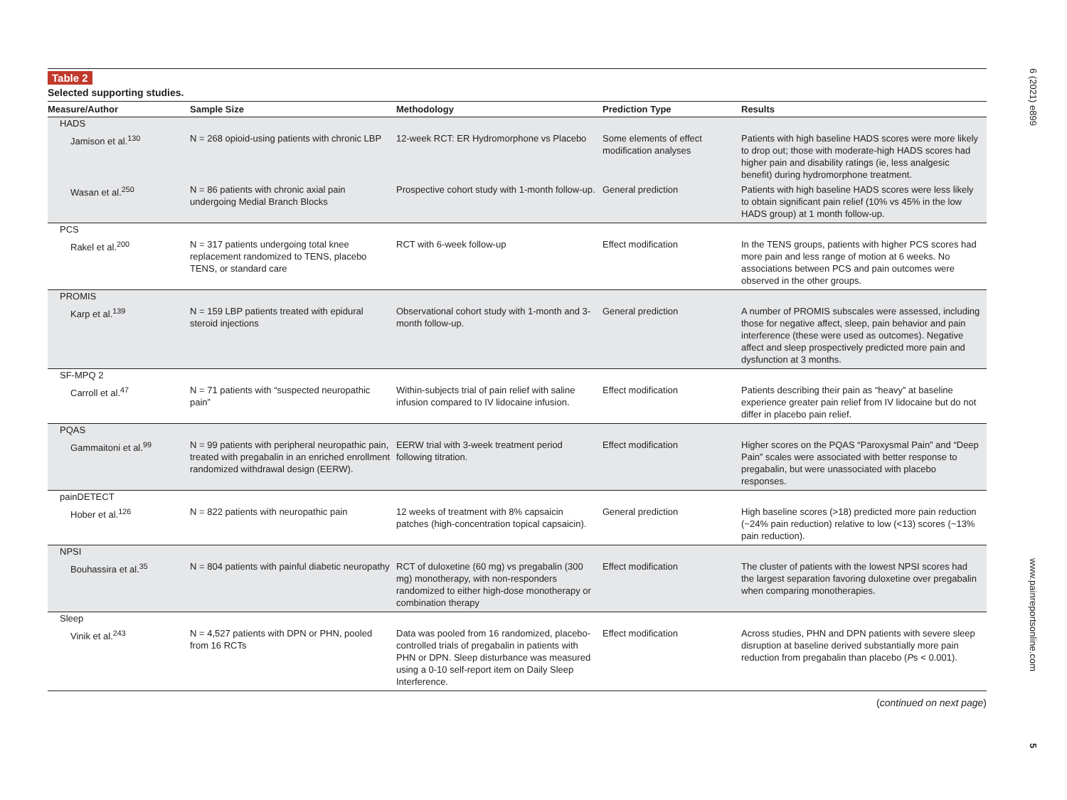6 (2021) e899
www.painreportsonline.com
5
Table 2
Selected supporting studies.
| Measure/Author | Sample Size | Methodology | Prediction Type | Results |
| --- | --- | --- | --- | --- |
| HADS | | | | |
| Jamison et al.<sup>130</sup> | N = 268 opioid-using patients with chronic LBP | 12-week RCT: ER Hydromorphone vs Placebo | Some elements of effect modification analyses | Patients with high baseline HADS scores were more likely to drop out; those with moderate-high HADS scores had higher pain and disability ratings (ie, less analgesic benefit) during hydromorphone treatment. |
| Wasan et al.<sup>250</sup> | N = 86 patients with chronic axial pain undergoing Medial Branch Blocks | Prospective cohort study with 1-month follow-up. | General prediction | Patients with high baseline HADS scores were less likely to obtain significant pain relief (10% vs 45% in the low HADS group) at 1 month follow-up. |
| PCS | | | | |
| Rakel et al.<sup>200</sup> | N = 317 patients undergoing total knee replacement randomized to TENS, placebo TENS, or standard care | RCT with 6-week follow-up | Effect modification | In the TENS groups, patients with higher PCS scores had more pain and less range of motion at 6 weeks. No associations between PCS and pain outcomes were observed in the other groups. |
| PROMIS | | | | |
| Karp et al.<sup>139</sup> | N = 159 LBP patients treated with epidural steroid injections | Observational cohort study with 1-month and 3-month follow-up. | General prediction | A number of PROMIS subscales were assessed, including those for negative affect, sleep, pain behavior and pain interference (these were used as outcomes). Negative affect and sleep prospectively predicted more pain and dysfunction at 3 months. |
| SF-MPQ 2 | | | | |
| Carroll et al.<sup>47</sup> | N = 71 patients with “suspected neuropathic pain” | Within-subjects trial of pain relief with saline infusion compared to IV lidocaine infusion. | Effect modification | Patients describing their pain as “heavy” at baseline experience greater pain relief from IV lidocaine but do not differ in placebo pain relief. |
| PQAS | | | | |
| Gammaitoni et al.<sup>99</sup> | N = 99 patients with peripheral neuropathic pain, treated with pregabalin in an enriched enrollment randomized withdrawal design (EERW). | EERW trial with 3-week treatment period following titration. | Effect modification | Higher scores on the PQAS “Paroxysmal Pain” and “Deep Pain” scales were associated with better response to pregabalin, but were unassociated with placebo responses. |
| painDETECT | | | | |
| Hober et al.<sup>126</sup> | N = 822 patients with neuropathic pain | 12 weeks of treatment with 8% capsaicin patches (high-concentration topical capsaicin). | General prediction | High baseline scores (>18) predicted more pain reduction (~24% pain reduction) relative to low (<13) scores (~13% pain reduction). |
| NPSI | | | | |
| Bouhassira et al.<sup>35</sup> | N = 804 patients with painful diabetic neuropathy | RCT of duloxetine (60 mg) vs pregabalin (300 mg) monotherapy, with non-responders randomized to either high-dose monotherapy or combination therapy | Effect modification | The cluster of patients with the lowest NPSI scores had the largest separation favoring duloxetine over pregabalin when comparing monotherapies. |
| Sleep | | | | |
| Vinik et al.<sup>243</sup> | N = 4,527 patients with DPN or PHN, pooled from 16 RCTs | Data was pooled from 16 randomized, placebo-controlled trials of pregabalin in patients with PHN or DPN. Sleep disturbance was measured using a 0-10 self-report item on Daily Sleep Interference. | Effect modification | Across studies, PHN and DPN patients with severe sleep disruption at baseline derived substantially more pain reduction from pregabalin than placebo ( P s < 0.001). |
(continued on next page)